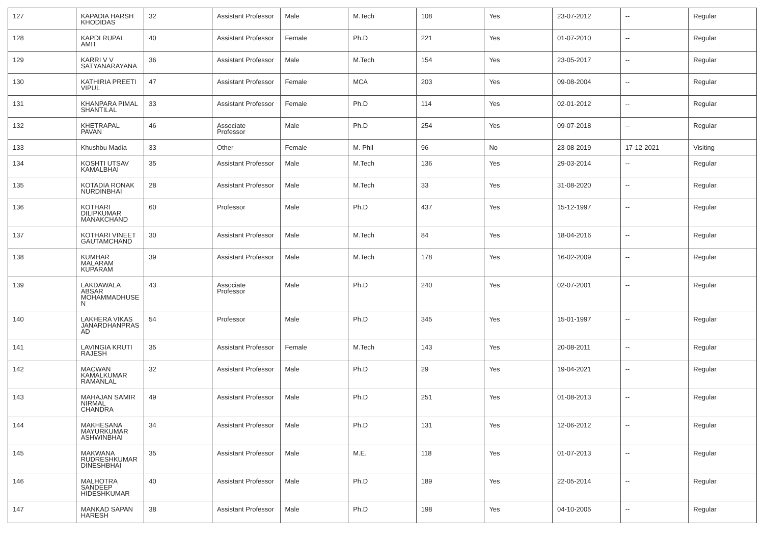| 127 | KAPADIA HARSH KHODIDAS | 32 | Assistant Professor | Male | M.Tech | 108 | Yes | 23-07-2012 | -- | Regular |
| 128 | KAPDI RUPAL AMIT | 40 | Assistant Professor | Female | Ph.D | 221 | Yes | 01-07-2010 | -- | Regular |
| 129 | KARRI V V SATYANARAYANA | 36 | Assistant Professor | Male | M.Tech | 154 | Yes | 23-05-2017 | -- | Regular |
| 130 | KATHIRIA PREETI VIPUL | 47 | Assistant Professor | Female | MCA | 203 | Yes | 09-08-2004 | -- | Regular |
| 131 | KHANPARA PIMAL SHANTILAL | 33 | Assistant Professor | Female | Ph.D | 114 | Yes | 02-01-2012 | -- | Regular |
| 132 | KHETRAPAL PAVAN | 46 | Associate Professor | Male | Ph.D | 254 | Yes | 09-07-2018 | -- | Regular |
| 133 | Khushbu Madia | 33 | Other | Female | M. Phil | 96 | No | 23-08-2019 | 17-12-2021 | Visiting |
| 134 | KOSHTI UTSAV KAMALBHAI | 35 | Assistant Professor | Male | M.Tech | 136 | Yes | 29-03-2014 | -- | Regular |
| 135 | KOTADIA RONAK NURDINBHAI | 28 | Assistant Professor | Male | M.Tech | 33 | Yes | 31-08-2020 | -- | Regular |
| 136 | KOTHARI DILIPKUMAR MANAKCHAND | 60 | Professor | Male | Ph.D | 437 | Yes | 15-12-1997 | -- | Regular |
| 137 | KOTHARI VINEET GAUTAMCHAND | 30 | Assistant Professor | Male | M.Tech | 84 | Yes | 18-04-2016 | -- | Regular |
| 138 | KUMHAR MALARAM KUPARAM | 39 | Assistant Professor | Male | M.Tech | 178 | Yes | 16-02-2009 | -- | Regular |
| 139 | LAKDAWALA ABSAR MOHAMMADHUSE N | 43 | Associate Professor | Male | Ph.D | 240 | Yes | 02-07-2001 | -- | Regular |
| 140 | LAKHERA VIKAS JANARDHANPRAS AD | 54 | Professor | Male | Ph.D | 345 | Yes | 15-01-1997 | -- | Regular |
| 141 | LAVINGIA KRUTI RAJESH | 35 | Assistant Professor | Female | M.Tech | 143 | Yes | 20-08-2011 | -- | Regular |
| 142 | MACWAN KAMALKUMAR RAMANLAL | 32 | Assistant Professor | Male | Ph.D | 29 | Yes | 19-04-2021 | -- | Regular |
| 143 | MAHAJAN SAMIR NIRMAL CHANDRA | 49 | Assistant Professor | Male | Ph.D | 251 | Yes | 01-08-2013 | -- | Regular |
| 144 | MAKHESANA MAYURKUMAR ASHWINBHAI | 34 | Assistant Professor | Male | Ph.D | 131 | Yes | 12-06-2012 | -- | Regular |
| 145 | MAKWANA RUDRESHKUMAR DINESHBHAI | 35 | Assistant Professor | Male | M.E. | 118 | Yes | 01-07-2013 | -- | Regular |
| 146 | MALHOTRA SANDEEP HIDESHKUMAR | 40 | Assistant Professor | Male | Ph.D | 189 | Yes | 22-05-2014 | -- | Regular |
| 147 | MANKAD SAPAN HARESH | 38 | Assistant Professor | Male | Ph.D | 198 | Yes | 04-10-2005 | -- | Regular |